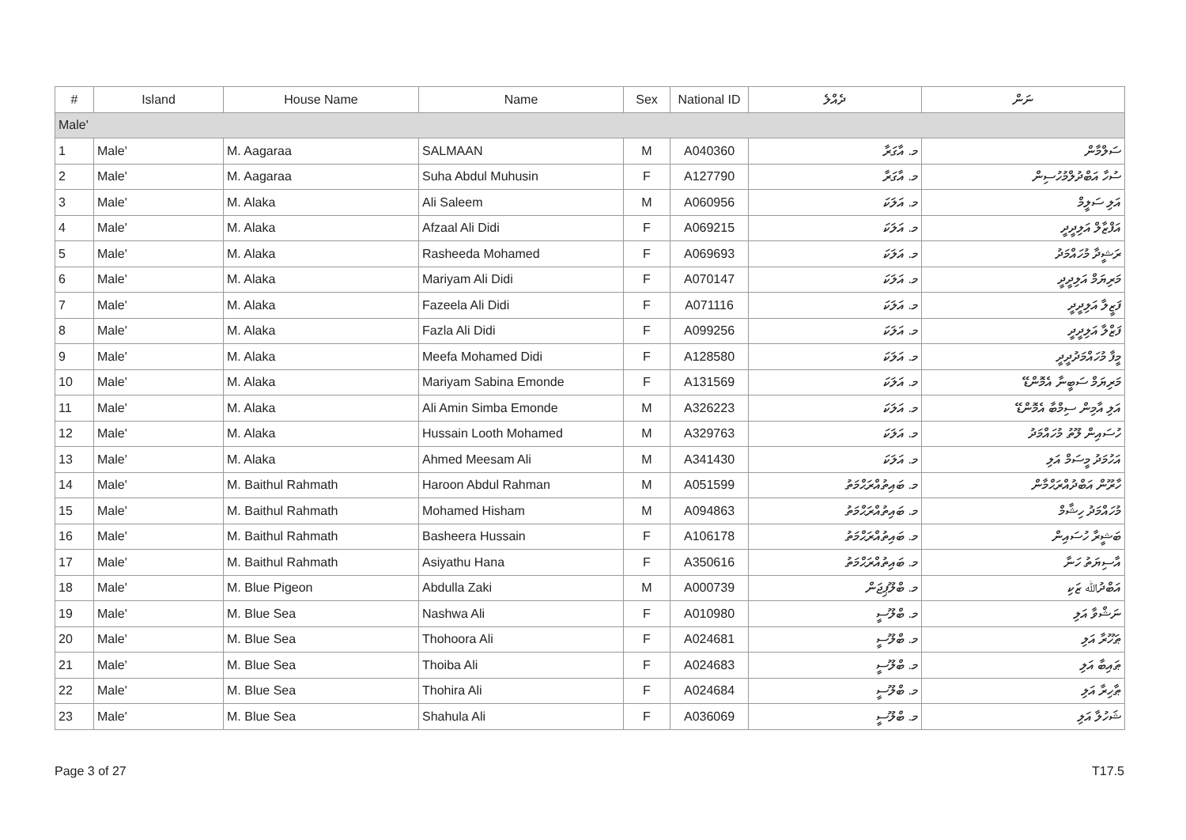| # | Island | House Name | Name | Sex | National ID | ދެއްލެ | ނަން |
| --- | --- | --- | --- | --- | --- | --- | --- |
| Male' | | | | | | | |
| 1 | Male' | M. Aagaraa | SALMAAN | M | A040360 | މ. އާގަރާ | ސަލްމާން |
| 2 | Male' | M. Aagaraa | Suha Abdul Muhusin | F | A127790 | މ. އާގަރާ | ސުހާ އަބްދުލްމުހުސިން |
| 3 | Male' | M. Alaka | Ali Saleem | M | A060956 | މ. އަލަކަ | އަލި ސަލީމް |
| 4 | Male' | M. Alaka | Afzaal Ali Didi | F | A069215 | މ. އަލަކަ | އަފްޒާލް އަލިދީދީ |
| 5 | Male' | M. Alaka | Rasheeda Mohamed | F | A069693 | މ. އަލަކަ | ރަޝީދާ މުހައްމަދު |
| 6 | Male' | M. Alaka | Mariyam Ali Didi | F | A070147 | މ. އަލަކަ | މަރިޔަމް އަލިދީދީ |
| 7 | Male' | M. Alaka | Fazeela Ali Didi | F | A071116 | މ. އަލަކަ | ފަޒީލާ އަލިދީދީ |
| 8 | Male' | M. Alaka | Fazla Ali Didi | F | A099256 | މ. އަލަކަ | ފަޒްލާ އަލިދީދީ |
| 9 | Male' | M. Alaka | Meefa Mohamed Didi | F | A128580 | މ. އަލަކަ | މީފާ މުހައްމަދުދީދީ |
| 10 | Male' | M. Alaka | Mariyam Sabina Emonde | F | A131569 | މ. އަލަކަ | މަރިޔަމް ސަބީނާ އެމޮންޑޭ |
| 11 | Male' | M. Alaka | Ali Amin Simba Emonde | M | A326223 | މ. އަލަކަ | އަލި އާމިން ސިމްބާ އެމޮންޑޭ |
| 12 | Male' | M. Alaka | Hussain Looth Mohamed | M | A329763 | މ. އަލަކަ | ހުސައިން ލޫތު މުހައްމަދު |
| 13 | Male' | M. Alaka | Ahmed Meesam Ali | M | A341430 | މ. އަލަކަ | އަހުމަދު މީސަމް އަލި |
| 14 | Male' | M. Baithul Rahmath | Haroon Abdul Rahman | M | A051599 | މ. ބައިތުއްރަޙްމަތު | ހާރޫން އަބްދުއްރަޙްމާން |
| 15 | Male' | M. Baithul Rahmath | Mohamed Hisham | M | A094863 | މ. ބައިތުއްރަޙްމަތު | މުހައްމަދު ހިޝާމް |
| 16 | Male' | M. Baithul Rahmath | Basheera Hussain | F | A106178 | މ. ބައިތުއްރަޙްމަތު | ބަޝީރާ ހުސައިން |
| 17 | Male' | M. Baithul Rahmath | Asiyathu Hana | F | A350616 | މ. ބައިތުއްރަޙްމަތު | އާސިޔަތު ހަނާ |
| 18 | Male' | M. Blue Pigeon | Abdulla Zaki | M | A000739 | މ. ބްލޫޕިޖަން | އަބްދުﷲ ޒަކި |
| 19 | Male' | M. Blue Sea | Nashwa Ali | F | A010980 | މ. ބްލޫސީ | ނަޝްވާ އަލި |
| 20 | Male' | M. Blue Sea | Thohoora Ali | F | A024681 | މ. ބްލޫސީ | ޠަހޫރާ އަލި |
| 21 | Male' | M. Blue Sea | Thoiba Ali | F | A024683 | މ. ބްލޫސީ | ޠައިބާ އަލި |
| 22 | Male' | M. Blue Sea | Thohira Ali | F | A024684 | މ. ބްލޫސީ | ޠާހިރާ އަލި |
| 23 | Male' | M. Blue Sea | Shahula Ali | F | A036069 | މ. ބްލޫސީ | ޝަހުލާ އަލި |
Page 3 of 27 T17.5